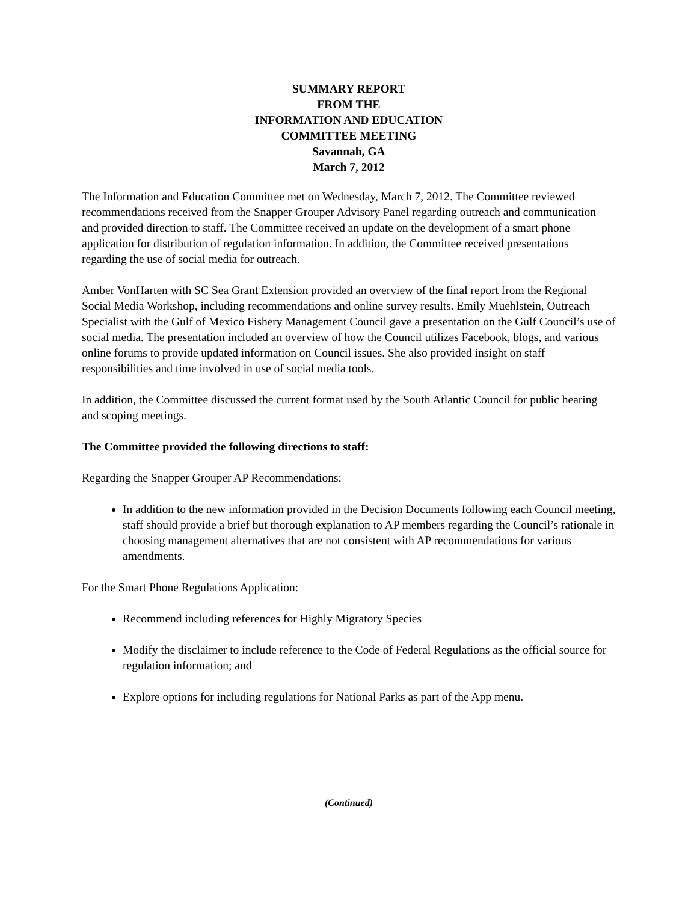SUMMARY REPORT
FROM THE
INFORMATION AND EDUCATION
COMMITTEE MEETING
Savannah, GA
March 7, 2012
The Information and Education Committee met on Wednesday, March 7, 2012. The Committee reviewed recommendations received from the Snapper Grouper Advisory Panel regarding outreach and communication and provided direction to staff. The Committee received an update on the development of a smart phone application for distribution of regulation information. In addition, the Committee received presentations regarding the use of social media for outreach.
Amber VonHarten with SC Sea Grant Extension provided an overview of the final report from the Regional Social Media Workshop, including recommendations and online survey results. Emily Muehlstein, Outreach Specialist with the Gulf of Mexico Fishery Management Council gave a presentation on the Gulf Council’s use of social media. The presentation included an overview of how the Council utilizes Facebook, blogs, and various online forums to provide updated information on Council issues. She also provided insight on staff responsibilities and time involved in use of social media tools.
In addition, the Committee discussed the current format used by the South Atlantic Council for public hearing and scoping meetings.
The Committee provided the following directions to staff:
Regarding the Snapper Grouper AP Recommendations:
In addition to the new information provided in the Decision Documents following each Council meeting, staff should provide a brief but thorough explanation to AP members regarding the Council’s rationale in choosing management alternatives that are not consistent with AP recommendations for various amendments.
For the Smart Phone Regulations Application:
Recommend including references for Highly Migratory Species
Modify the disclaimer to include reference to the Code of Federal Regulations as the official source for regulation information; and
Explore options for including regulations for National Parks as part of the App menu.
(Continued)